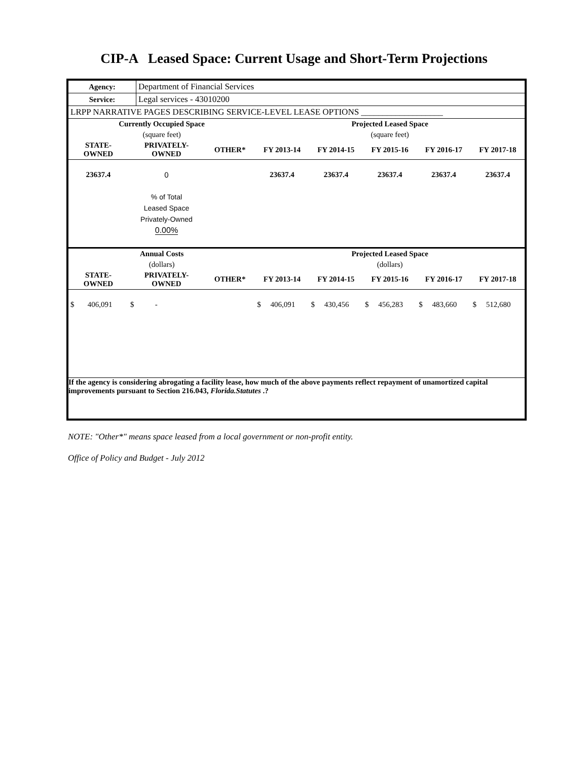CIP-A Leased Space: Current Usage and Short-Term Projections
| Agency: | Department of Financial Services |
| Service: | Legal services - 43010200 |
| LRPP NARRATIVE PAGES DESCRIBING SERVICE-LEVEL LEASE OPTIONS ___________________ | |
| Currently Occupied Space | | | Projected Leased Space | | | | |
| --- | --- | --- | --- | --- | --- | --- | --- |
| (square feet) | | | (square feet) | | | | |
| STATE- OWNED | PRIVATELY- OWNED | OTHER* | FY 2013-14 | FY 2014-15 | FY 2015-16 | FY 2016-17 | FY 2017-18 |
| 23637.4 | 0 | | 23637.4 | 23637.4 | 23637.4 | 23637.4 | 23637.4 |
| | % of Total Leased Space Privately-Owned 0.00% | | | | | | |
| Annual Costs | | | Projected Leased Space | | | | |
| (dollars) | | | (dollars) | | | | |
| STATE- OWNED | PRIVATELY- OWNED | OTHER* | FY 2013-14 | FY 2014-15 | FY 2015-16 | FY 2016-17 | FY 2017-18 |
| $ 406,091 | $ - | | $ 406,091 | $ 430,456 | $ 456,283 | $ 483,660 | $ 512,680 |
| If the agency is considering abrogating a facility lease, how much of the above payments reflect repayment of unamortized capital improvements pursuant to Section 216.043, Florida.Statutes .? | | | | | | | |
NOTE: "Other*" means space leased from a local government or non-profit entity.
Office of Policy and Budget - July 2012